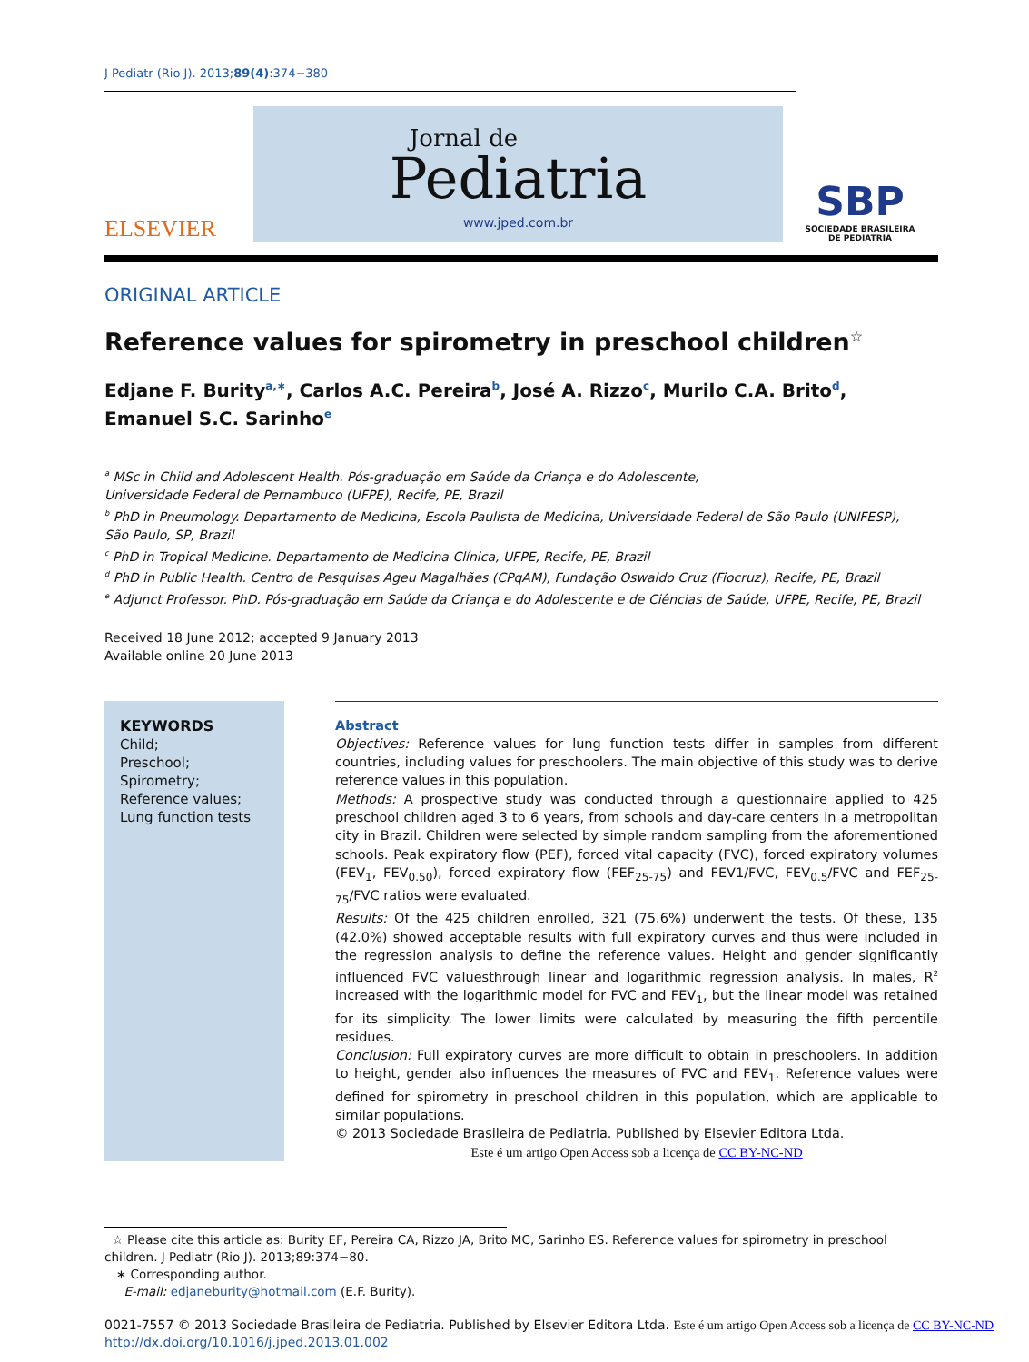J Pediatr (Rio J). 2013;89(4):374−380
ELSEVIER
Jornal de
Pediatria
www.jped.com.br
SBP
SOCIEDADE BRASILEIRA
DE PEDIATRIA
ORIGINAL ARTICLE
Reference values for spirometry in preschool children<sup>☆</sup>
Edjane F. Burity<sup>a,∗</sup>, Carlos A.C. Pereira<sup>b</sup>, José A. Rizzo<sup>c</sup>, Murilo C.A. Brito<sup>d</sup>,
Emanuel S.C. Sarinho<sup>e</sup>
<sup>a</sup> MSc in Child and Adolescent Health. Pós-graduação em Saúde da Criança e do Adolescente,
Universidade Federal de Pernambuco (UFPE), Recife, PE, Brazil
<sup>b</sup> PhD in Pneumology. Departamento de Medicina, Escola Paulista de Medicina, Universidade Federal de São Paulo (UNIFESP),
São Paulo, SP, Brazil
<sup>c</sup> PhD in Tropical Medicine. Departamento de Medicina Clínica, UFPE, Recife, PE, Brazil
<sup>d</sup> PhD in Public Health. Centro de Pesquisas Ageu Magalhães (CPqAM), Fundação Oswaldo Cruz (Fiocruz), Recife, PE, Brazil
<sup>e</sup> Adjunct Professor. PhD. Pós-graduação em Saúde da Criança e do Adolescente e de Ciências de Saúde, UFPE, Recife, PE, Brazil
Received 18 June 2012; accepted 9 January 2013
Available online 20 June 2013
KEYWORDS
Child;
Preschool;
Spirometry;
Reference values;
Lung function tests
Abstract
Objectives: Reference values for lung function tests differ in samples from different countries, including values for preschoolers. The main objective of this study was to derive reference values in this population.
Methods: A prospective study was conducted through a questionnaire applied to 425 preschool children aged 3 to 6 years, from schools and day-care centers in a metropolitan city in Brazil. Children were selected by simple random sampling from the aforementioned schools. Peak expiratory flow (PEF), forced vital capacity (FVC), forced expiratory volumes (FEV<sub>1</sub>, FEV<sub>0.50</sub>), forced expiratory flow (FEF<sub>25-75</sub>) and FEV1/FVC, FEV<sub>0.5</sub>/FVC and FEF<sub>25-75</sub>/FVC ratios were evaluated.
Results: Of the 425 children enrolled, 321 (75.6%) underwent the tests. Of these, 135 (42.0%) showed acceptable results with full expiratory curves and thus were included in the regression analysis to define the reference values. Height and gender significantly influenced FVC valuesthrough linear and logarithmic regression analysis. In males, R<sup>2</sup> increased with the logarithmic model for FVC and FEV<sub>1</sub>, but the linear model was retained for its simplicity. The lower limits were calculated by measuring the fifth percentile residues.
Conclusion: Full expiratory curves are more difficult to obtain in preschoolers. In addition to height, gender also influences the measures of FVC and FEV<sub>1</sub>. Reference values were defined for spirometry in preschool children in this population, which are applicable to similar populations.
© 2013 Sociedade Brasileira de Pediatria. Published by Elsevier Editora Ltda.
Este é um artigo Open Access sob a licença de CC BY-NC-ND
☆ Please cite this article as: Burity EF, Pereira CA, Rizzo JA, Brito MC, Sarinho ES. Reference values for spirometry in preschool children. J Pediatr (Rio J). 2013;89:374−80.
∗ Corresponding author.
E-mail: edjaneburity@hotmail.com (E.F. Burity).
0021-7557 © 2013 Sociedade Brasileira de Pediatria. Published by Elsevier Editora Ltda. Este é um artigo Open Access sob a licença de CC BY-NC-ND
http://dx.doi.org/10.1016/j.jped.2013.01.002